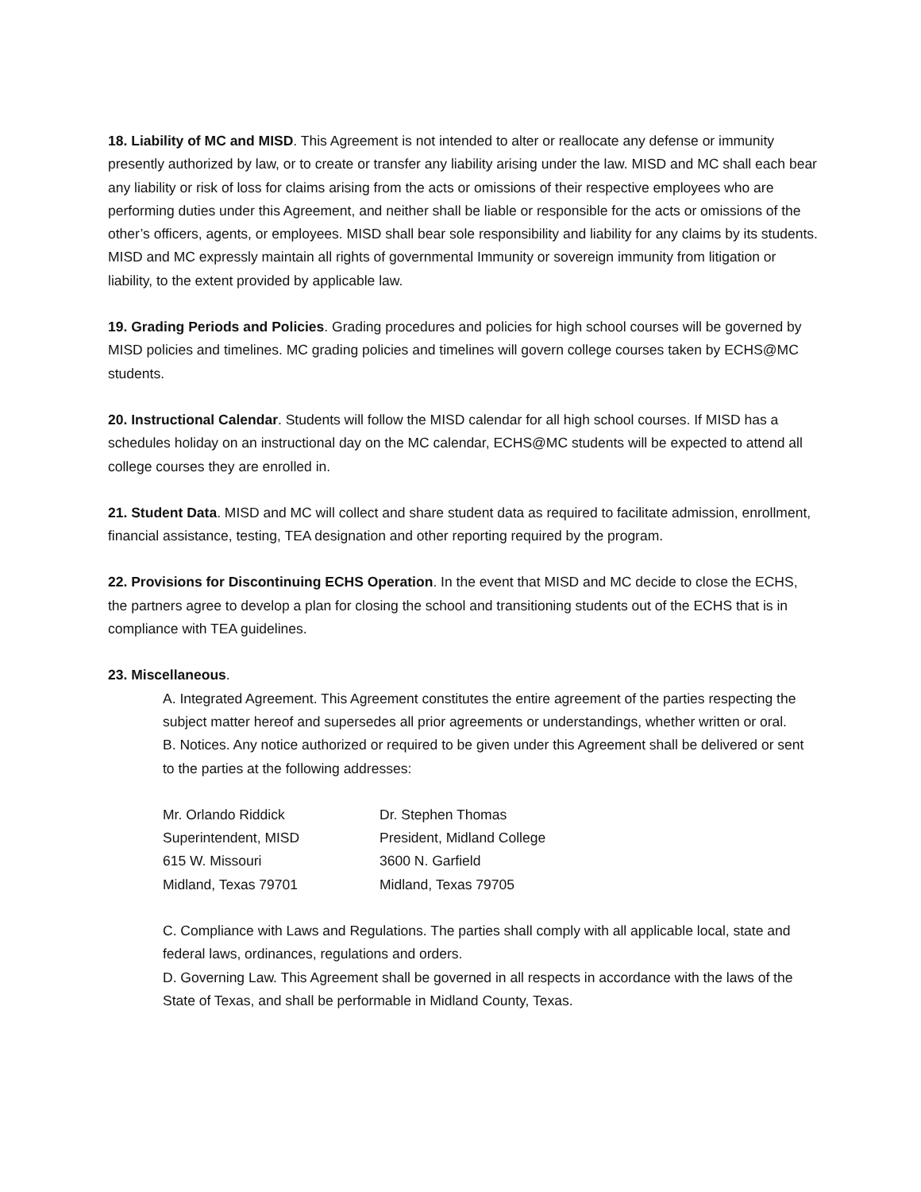18. Liability of MC and MISD. This Agreement is not intended to alter or reallocate any defense or immunity presently authorized by law, or to create or transfer any liability arising under the law. MISD and MC shall each bear any liability or risk of loss for claims arising from the acts or omissions of their respective employees who are performing duties under this Agreement, and neither shall be liable or responsible for the acts or omissions of the other’s officers, agents, or employees. MISD shall bear sole responsibility and liability for any claims by its students. MISD and MC expressly maintain all rights of governmental Immunity or sovereign immunity from litigation or liability, to the extent provided by applicable law.
19. Grading Periods and Policies. Grading procedures and policies for high school courses will be governed by MISD policies and timelines. MC grading policies and timelines will govern college courses taken by ECHS@MC students.
20. Instructional Calendar. Students will follow the MISD calendar for all high school courses. If MISD has a schedules holiday on an instructional day on the MC calendar, ECHS@MC students will be expected to attend all college courses they are enrolled in.
21. Student Data. MISD and MC will collect and share student data as required to facilitate admission, enrollment, financial assistance, testing, TEA designation and other reporting required by the program.
22. Provisions for Discontinuing ECHS Operation. In the event that MISD and MC decide to close the ECHS, the partners agree to develop a plan for closing the school and transitioning students out of the ECHS that is in compliance with TEA guidelines.
23. Miscellaneous.
A. Integrated Agreement. This Agreement constitutes the entire agreement of the parties respecting the subject matter hereof and supersedes all prior agreements or understandings, whether written or oral.
B. Notices. Any notice authorized or required to be given under this Agreement shall be delivered or sent to the parties at the following addresses:
| Mr. Orlando Riddick | Dr. Stephen Thomas |
| Superintendent, MISD | President, Midland College |
| 615 W. Missouri | 3600 N. Garfield |
| Midland, Texas 79701 | Midland, Texas 79705 |
C. Compliance with Laws and Regulations. The parties shall comply with all applicable local, state and federal laws, ordinances, regulations and orders.
D. Governing Law. This Agreement shall be governed in all respects in accordance with the laws of the State of Texas, and shall be performable in Midland County, Texas.